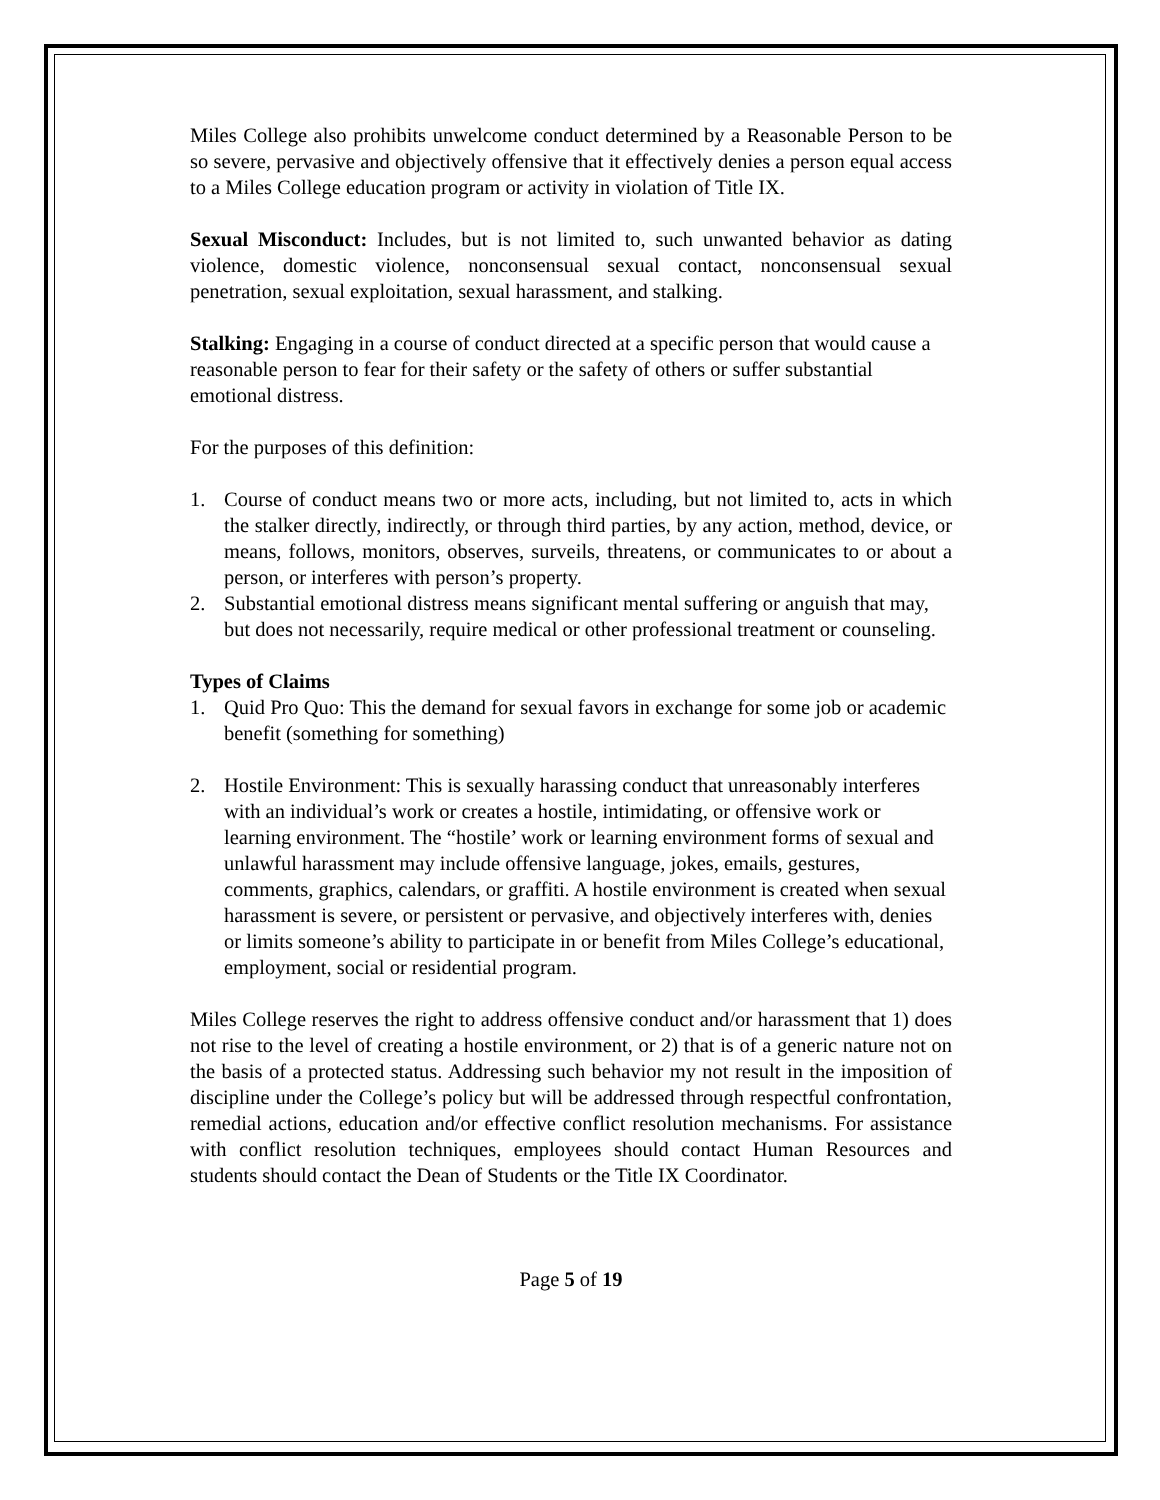Miles College also prohibits unwelcome conduct determined by a Reasonable Person to be so severe, pervasive and objectively offensive that it effectively denies a person equal access to a Miles College education program or activity in violation of Title IX.
Sexual Misconduct: Includes, but is not limited to, such unwanted behavior as dating violence, domestic violence, nonconsensual sexual contact, nonconsensual sexual penetration, sexual exploitation, sexual harassment, and stalking.
Stalking: Engaging in a course of conduct directed at a specific person that would cause a reasonable person to fear for their safety or the safety of others or suffer substantial emotional distress.
For the purposes of this definition:
1. Course of conduct means two or more acts, including, but not limited to, acts in which the stalker directly, indirectly, or through third parties, by any action, method, device, or means, follows, monitors, observes, surveils, threatens, or communicates to or about a person, or interferes with person’s property.
2. Substantial emotional distress means significant mental suffering or anguish that may, but does not necessarily, require medical or other professional treatment or counseling.
Types of Claims
1. Quid Pro Quo: This the demand for sexual favors in exchange for some job or academic benefit (something for something)
2. Hostile Environment: This is sexually harassing conduct that unreasonably interferes with an individual’s work or creates a hostile, intimidating, or offensive work or learning environment. The “hostile’ work or learning environment forms of sexual and unlawful harassment may include offensive language, jokes, emails, gestures, comments, graphics, calendars, or graffiti. A hostile environment is created when sexual harassment is severe, or persistent or pervasive, and objectively interferes with, denies or limits someone’s ability to participate in or benefit from Miles College’s educational, employment, social or residential program.
Miles College reserves the right to address offensive conduct and/or harassment that 1) does not rise to the level of creating a hostile environment, or 2) that is of a generic nature not on the basis of a protected status. Addressing such behavior my not result in the imposition of discipline under the College’s policy but will be addressed through respectful confrontation, remedial actions, education and/or effective conflict resolution mechanisms. For assistance with conflict resolution techniques, employees should contact Human Resources and students should contact the Dean of Students or the Title IX Coordinator.
Page 5 of 19